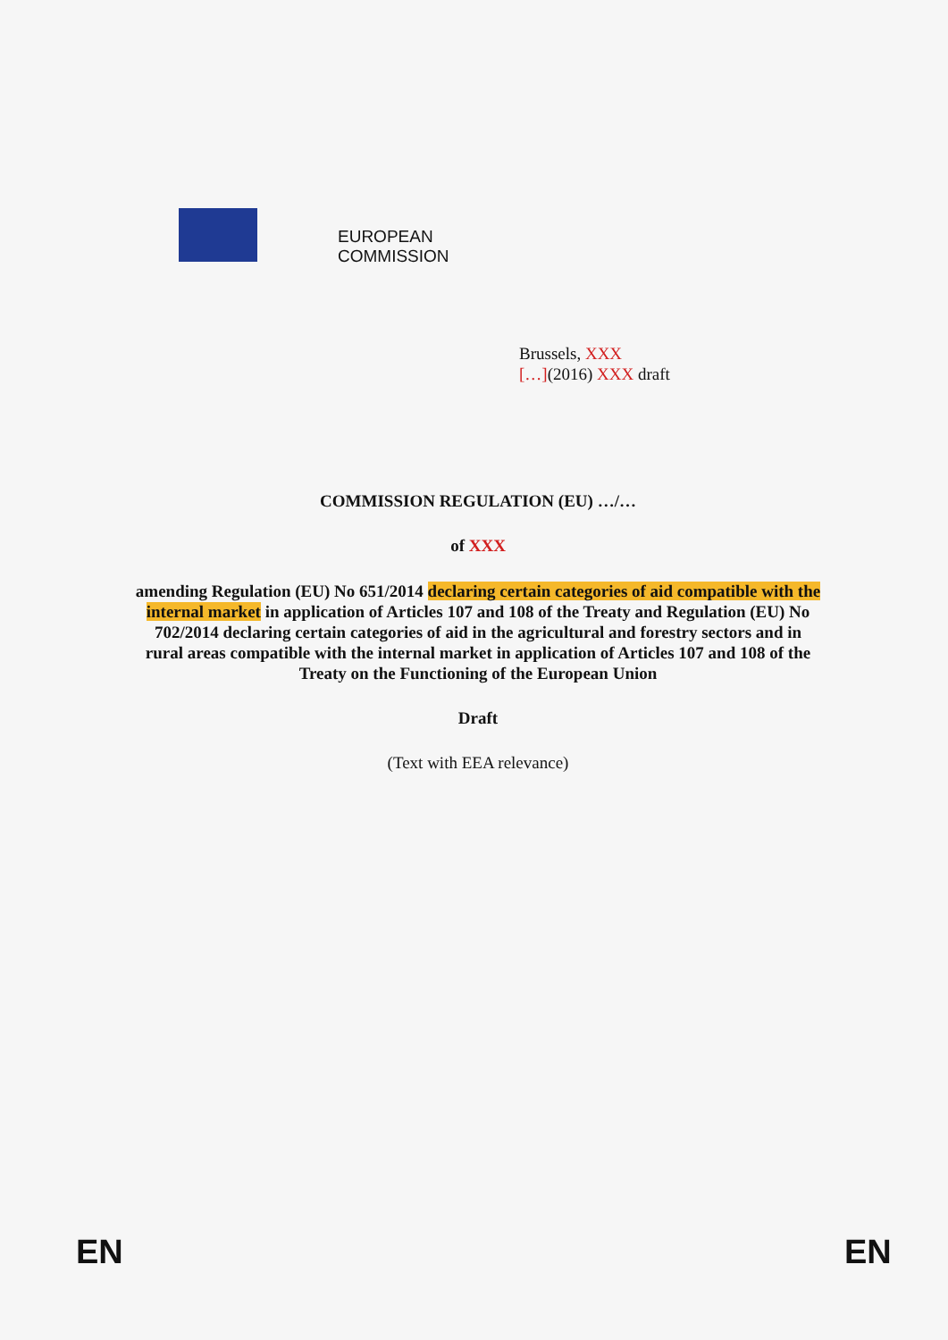EUROPEAN
COMMISSION
Brussels, XXX
[…](2016) XXX draft
COMMISSION REGULATION (EU) …/…
of XXX
amending Regulation (EU) No 651/2014 declaring certain categories of aid compatible with the internal market in application of Articles 107 and 108 of the Treaty and Regulation (EU) No 702/2014 declaring certain categories of aid in the agricultural and forestry sectors and in rural areas compatible with the internal market in application of Articles 107 and 108 of the Treaty on the Functioning of the European Union
Draft
(Text with EEA relevance)
EN EN